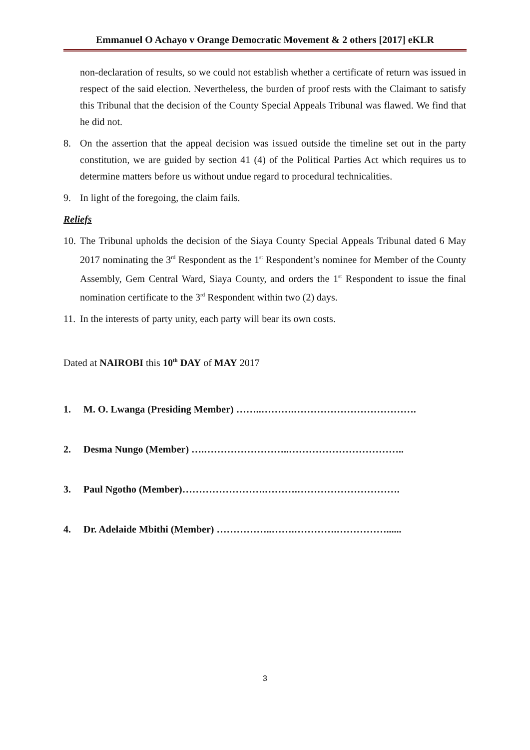Emmanuel O Achayo v Orange Democratic Movement & 2 others [2017] eKLR
non-declaration of results, so we could not establish whether a certificate of return was issued in respect of the said election. Nevertheless, the burden of proof rests with the Claimant to satisfy this Tribunal that the decision of the County Special Appeals Tribunal was flawed. We find that he did not.
8. On the assertion that the appeal decision was issued outside the timeline set out in the party constitution, we are guided by section 41 (4) of the Political Parties Act which requires us to determine matters before us without undue regard to procedural technicalities.
9. In light of the foregoing, the claim fails.
Reliefs
10. The Tribunal upholds the decision of the Siaya County Special Appeals Tribunal dated 6 May 2017 nominating the 3<sup>rd</sup> Respondent as the 1<sup>st</sup> Respondent’s nominee for Member of the County Assembly, Gem Central Ward, Siaya County, and orders the 1<sup>st</sup> Respondent to issue the final nomination certificate to the 3<sup>rd</sup> Respondent within two (2) days.
11. In the interests of party unity, each party will bear its own costs.
Dated at NAIROBI this 10<sup>th</sup> DAY of MAY 2017
1. M. O. Lwanga (Presiding Member) ……..……….……………………………….
2. Desma Nungo (Member) ….……………………..……………………………..
3. Paul Ngotho (Member)…………………….……….………………………….
4. Dr. Adelaide Mbithi (Member) ……………..…….………….……………......
3